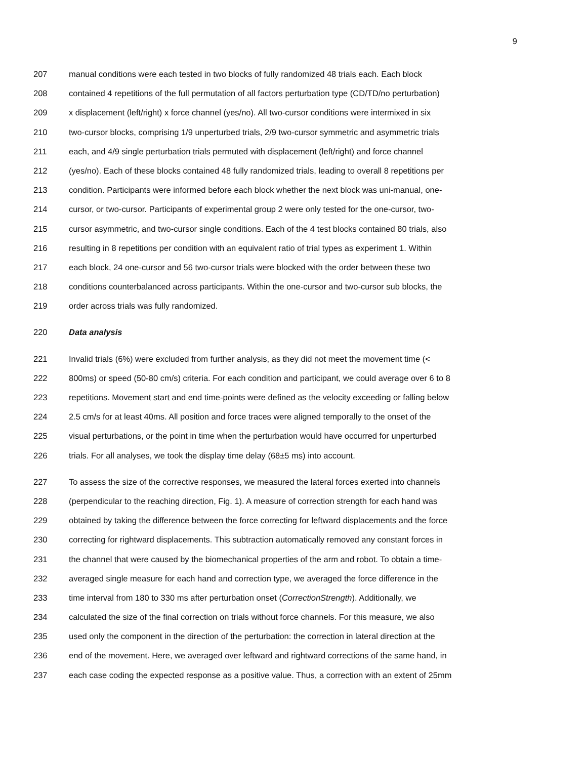9
207 manual conditions were each tested in two blocks of fully randomized 48 trials each. Each block
208 contained 4 repetitions of the full permutation of all factors perturbation type (CD/TD/no perturbation)
209 x displacement (left/right) x force channel (yes/no). All two-cursor conditions were intermixed in six
210 two-cursor blocks, comprising 1/9 unperturbed trials, 2/9 two-cursor symmetric and asymmetric trials
211 each, and 4/9 single perturbation trials permuted with displacement (left/right) and force channel
212 (yes/no). Each of these blocks contained 48 fully randomized trials, leading to overall 8 repetitions per
213 condition. Participants were informed before each block whether the next block was uni-manual, one-
214 cursor, or two-cursor. Participants of experimental group 2 were only tested for the one-cursor, two-
215 cursor asymmetric, and two-cursor single conditions. Each of the 4 test blocks contained 80 trials, also
216 resulting in 8 repetitions per condition with an equivalent ratio of trial types as experiment 1. Within
217 each block, 24 one-cursor and 56 two-cursor trials were blocked with the order between these two
218 conditions counterbalanced across participants. Within the one-cursor and two-cursor sub blocks, the
219 order across trials was fully randomized.
220 Data analysis
221 Invalid trials (6%) were excluded from further analysis, as they did not meet the movement time (<
222 800ms) or speed (50-80 cm/s) criteria. For each condition and participant, we could average over 6 to 8
223 repetitions. Movement start and end time-points were defined as the velocity exceeding or falling below
224 2.5 cm/s for at least 40ms. All position and force traces were aligned temporally to the onset of the
225 visual perturbations, or the point in time when the perturbation would have occurred for unperturbed
226 trials. For all analyses, we took the display time delay (68±5 ms) into account.
227 To assess the size of the corrective responses, we measured the lateral forces exerted into channels
228 (perpendicular to the reaching direction, Fig. 1). A measure of correction strength for each hand was
229 obtained by taking the difference between the force correcting for leftward displacements and the force
230 correcting for rightward displacements. This subtraction automatically removed any constant forces in
231 the channel that were caused by the biomechanical properties of the arm and robot. To obtain a time-
232 averaged single measure for each hand and correction type, we averaged the force difference in the
233 time interval from 180 to 330 ms after perturbation onset (CorrectionStrength). Additionally, we
234 calculated the size of the final correction on trials without force channels. For this measure, we also
235 used only the component in the direction of the perturbation: the correction in lateral direction at the
236 end of the movement. Here, we averaged over leftward and rightward corrections of the same hand, in
237 each case coding the expected response as a positive value. Thus, a correction with an extent of 25mm